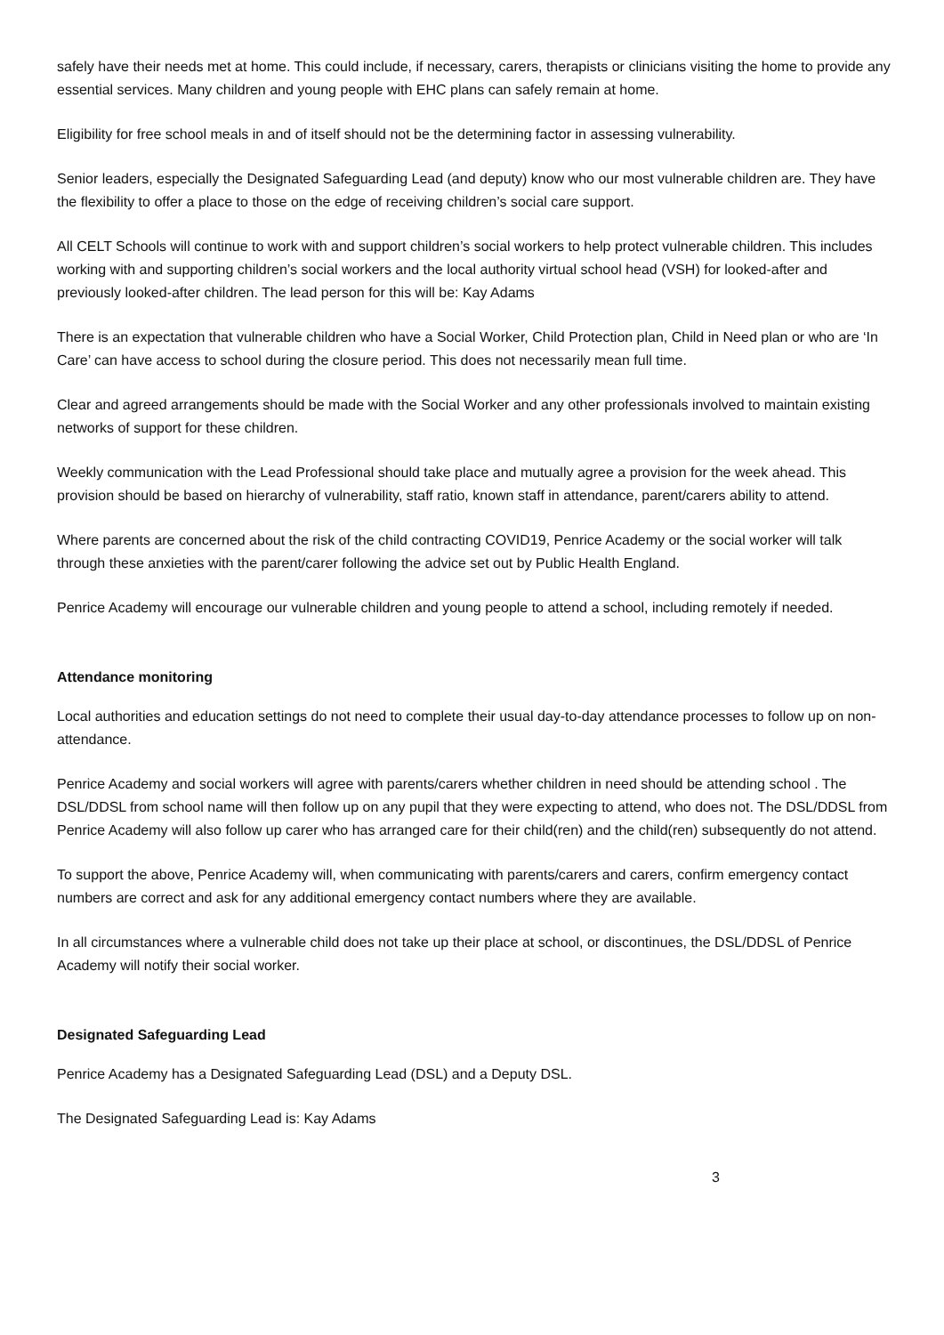safely have their needs met at home. This could include, if necessary, carers, therapists or clinicians visiting the home to provide any essential services. Many children and young people with EHC plans can safely remain at home.
Eligibility for free school meals in and of itself should not be the determining factor in assessing vulnerability.
Senior leaders, especially the Designated Safeguarding Lead (and deputy) know who our most vulnerable children are. They have the flexibility to offer a place to those on the edge of receiving children’s social care support.
All CELT Schools will continue to work with and support children’s social workers to help protect vulnerable children. This includes working with and supporting children’s social workers and the local authority virtual school head (VSH) for looked-after and previously looked-after children. The lead person for this will be: Kay Adams
There is an expectation that vulnerable children who have a Social Worker, Child Protection plan, Child in Need plan or who are ‘In Care’ can have access to school during the closure period. This does not necessarily mean full time.
Clear and agreed arrangements should be made with the Social Worker and any other professionals involved to maintain existing networks of support for these children.
Weekly communication with the Lead Professional should take place and mutually agree a provision for the week ahead. This provision should be based on hierarchy of vulnerability, staff ratio, known staff in attendance, parent/carers ability to attend.
Where parents are concerned about the risk of the child contracting COVID19, Penrice Academy or the social worker will talk through these anxieties with the parent/carer following the advice set out by Public Health England.
Penrice Academy will encourage our vulnerable children and young people to attend a school, including remotely if needed.
Attendance monitoring
Local authorities and education settings do not need to complete their usual day-to-day attendance processes to follow up on non-attendance.
Penrice Academy and social workers will agree with parents/carers whether children in need should be attending school . The DSL/DDSL from school name will then follow up on any pupil that they were expecting to attend, who does not. The DSL/DDSL from Penrice Academy will also follow up carer who has arranged care for their child(ren) and the child(ren) subsequently do not attend.
To support the above, Penrice Academy will, when communicating with parents/carers and carers, confirm emergency contact numbers are correct and ask for any additional emergency contact numbers where they are available.
In all circumstances where a vulnerable child does not take up their place at school, or discontinues, the DSL/DDSL of Penrice Academy will notify their social worker.
Designated Safeguarding Lead
Penrice Academy has a Designated Safeguarding Lead (DSL) and a Deputy DSL.
The Designated Safeguarding Lead is: Kay Adams
3